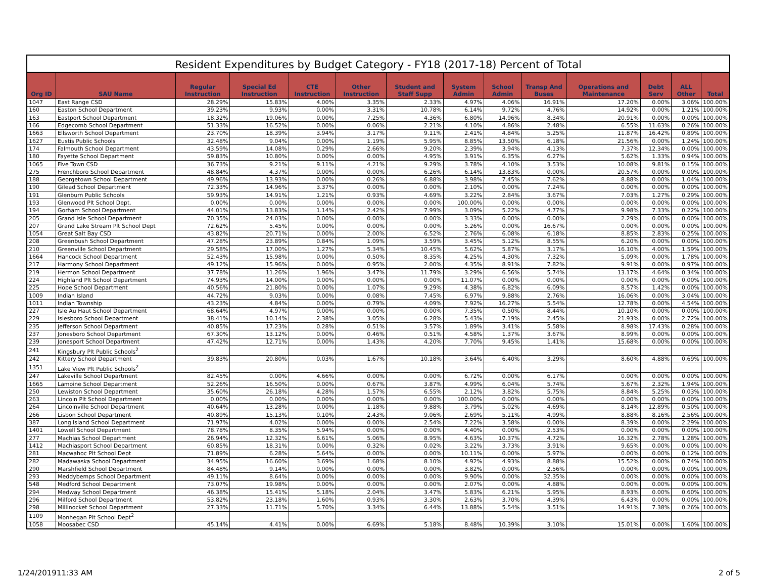Resident Expenditures by Budget Category - FY18 (2017-18) Percent of Total
| Org ID | SAU Name | Regular Instruction | Special Ed Instruction | CTE Instruction | Other Instruction | Student and Staff Supp | System Admin | School Admin | Transp And Buses | Operations and Maintenance | Debt Serv | ALL Other | Total |
| --- | --- | --- | --- | --- | --- | --- | --- | --- | --- | --- | --- | --- | --- |
| 1047 | East Range CSD | 28.29% | 15.83% | 4.00% | 3.35% | 2.33% | 4.97% | 4.06% | 16.91% | 17.20% | 0.00% | 3.06% | 100.00% |
| 160 | Easton School Department | 39.23% | 9.93% | 0.00% | 3.31% | 10.78% | 6.14% | 9.72% | 4.76% | 14.92% | 0.00% | 1.21% | 100.00% |
| 163 | Eastport School Department | 18.32% | 19.06% | 0.00% | 7.25% | 4.36% | 6.80% | 14.96% | 8.34% | 20.91% | 0.00% | 0.00% | 100.00% |
| 166 | Edgecomb School Department | 51.33% | 16.52% | 0.00% | 0.06% | 2.21% | 4.10% | 4.86% | 2.48% | 6.55% | 11.63% | 0.26% | 100.00% |
| 1663 | Ellsworth School Department | 23.70% | 18.39% | 3.94% | 3.17% | 9.11% | 2.41% | 4.84% | 5.25% | 11.87% | 16.42% | 0.89% | 100.00% |
| 1627 | Eustis Public Schools | 32.48% | 9.04% | 0.00% | 1.19% | 5.95% | 8.85% | 13.50% | 6.18% | 21.56% | 0.00% | 1.24% | 100.00% |
| 174 | Falmouth School Department | 43.59% | 14.08% | 0.29% | 2.66% | 9.20% | 2.39% | 3.94% | 4.13% | 7.37% | 12.34% | 0.00% | 100.00% |
| 180 | Fayette School Department | 59.83% | 10.80% | 0.00% | 0.00% | 4.95% | 3.91% | 6.35% | 6.27% | 5.62% | 1.33% | 0.94% | 100.00% |
| 1065 | Five Town CSD | 36.73% | 9.21% | 9.11% | 4.21% | 9.29% | 3.78% | 4.10% | 3.53% | 10.08% | 9.81% | 0.15% | 100.00% |
| 275 | Frenchboro School Department | 48.84% | 4.37% | 0.00% | 0.00% | 6.26% | 6.14% | 13.83% | 0.00% | 20.57% | 0.00% | 0.00% | 100.00% |
| 188 | Georgetown School Department | 49.96% | 13.93% | 0.00% | 0.26% | 6.88% | 3.98% | 7.45% | 7.62% | 8.88% | 0.00% | 1.04% | 100.00% |
| 190 | Gilead School Department | 72.33% | 14.96% | 3.37% | 0.00% | 0.00% | 2.10% | 0.00% | 7.24% | 0.00% | 0.00% | 0.00% | 100.00% |
| 191 | Glenburn Public Schools | 59.93% | 14.91% | 1.21% | 0.93% | 4.69% | 3.22% | 2.84% | 3.67% | 7.03% | 1.27% | 0.29% | 100.00% |
| 193 | Glenwood Plt School Dept. | 0.00% | 0.00% | 0.00% | 0.00% | 0.00% | 100.00% | 0.00% | 0.00% | 0.00% | 0.00% | 0.00% | 100.00% |
| 194 | Gorham School Department | 44.01% | 13.83% | 1.14% | 2.42% | 7.99% | 3.09% | 5.22% | 4.77% | 9.98% | 7.33% | 0.22% | 100.00% |
| 205 | Grand Isle School Department | 70.35% | 24.03% | 0.00% | 0.00% | 0.00% | 3.33% | 0.00% | 0.00% | 2.29% | 0.00% | 0.00% | 100.00% |
| 207 | Grand Lake Stream Plt School Dept | 72.62% | 5.45% | 0.00% | 0.00% | 0.00% | 5.26% | 0.00% | 16.67% | 0.00% | 0.00% | 0.00% | 100.00% |
| 1054 | Great Salt Bay CSD | 43.82% | 20.71% | 0.00% | 2.00% | 6.52% | 2.76% | 6.08% | 6.18% | 8.85% | 2.83% | 0.25% | 100.00% |
| 208 | Greenbush School Department | 47.28% | 23.89% | 0.84% | 1.09% | 3.59% | 3.45% | 5.12% | 8.55% | 6.20% | 0.00% | 0.00% | 100.00% |
| 210 | Greenville School Department | 29.58% | 17.00% | 1.27% | 5.34% | 10.45% | 5.62% | 5.87% | 3.17% | 16.10% | 4.00% | 1.59% | 100.00% |
| 1664 | Hancock School Department | 52.43% | 15.98% | 0.00% | 0.50% | 8.35% | 4.25% | 4.30% | 7.32% | 5.09% | 0.00% | 1.78% | 100.00% |
| 217 | Harmony School Department | 49.12% | 15.96% | 0.00% | 0.95% | 2.00% | 4.35% | 8.91% | 7.82% | 9.91% | 0.00% | 0.97% | 100.00% |
| 219 | Hermon School Department | 37.78% | 11.26% | 1.96% | 3.47% | 11.79% | 3.29% | 6.56% | 5.74% | 13.17% | 4.64% | 0.34% | 100.00% |
| 224 | Highland Plt School Department | 74.93% | 14.00% | 0.00% | 0.00% | 0.00% | 11.07% | 0.00% | 0.00% | 0.00% | 0.00% | 0.00% | 100.00% |
| 225 | Hope School Department | 40.56% | 21.80% | 0.00% | 1.07% | 9.29% | 4.38% | 6.82% | 6.09% | 8.57% | 1.42% | 0.00% | 100.00% |
| 1009 | Indian Island | 44.72% | 9.03% | 0.00% | 0.08% | 7.45% | 6.97% | 9.88% | 2.76% | 16.06% | 0.00% | 3.04% | 100.00% |
| 1011 | Indian Township | 43.23% | 4.84% | 0.00% | 0.79% | 4.09% | 7.92% | 16.27% | 5.54% | 12.78% | 0.00% | 4.54% | 100.00% |
| 227 | Isle Au Haut School Department | 68.64% | 4.97% | 0.00% | 0.00% | 0.00% | 7.35% | 0.50% | 8.44% | 10.10% | 0.00% | 0.00% | 100.00% |
| 229 | Islesboro School Department | 38.41% | 10.14% | 2.38% | 3.05% | 6.28% | 5.43% | 7.19% | 2.45% | 21.93% | 0.00% | 2.72% | 100.00% |
| 235 | Jefferson School Department | 40.85% | 17.23% | 0.28% | 0.51% | 3.57% | 1.89% | 3.41% | 5.58% | 8.98% | 17.43% | 0.28% | 100.00% |
| 237 | Jonesboro School Department | 67.30% | 13.12% | 0.00% | 0.46% | 0.51% | 4.58% | 1.37% | 3.67% | 8.99% | 0.00% | 0.00% | 100.00% |
| 239 | Jonesport School Department | 47.42% | 12.71% | 0.00% | 1.43% | 4.20% | 7.70% | 9.45% | 1.41% | 15.68% | 0.00% | 0.00% | 100.00% |
| 241 | Kingsbury Plt Public Schools<sup>2</sup> | | | | | | | | | | | | |
| 242 | Kittery School Department | 39.83% | 20.80% | 0.03% | 1.67% | 10.18% | 3.64% | 6.40% | 3.29% | 8.60% | 4.88% | 0.69% | 100.00% |
| 1351 | Lake View Plt Public Schools<sup>2</sup> | | | | | | | | | | | | |
| 247 | Lakeville School Department | 82.45% | 0.00% | 4.66% | 0.00% | 0.00% | 6.72% | 0.00% | 6.17% | 0.00% | 0.00% | 0.00% | 100.00% |
| 1665 | Lamoine School Department | 52.26% | 16.50% | 0.00% | 0.67% | 3.87% | 4.99% | 6.04% | 5.74% | 5.67% | 2.32% | 1.94% | 100.00% |
| 250 | Lewiston School Department | 35.60% | 26.18% | 4.28% | 1.57% | 6.55% | 2.12% | 3.82% | 5.75% | 8.84% | 5.25% | 0.03% | 100.00% |
| 263 | Lincoln Plt School Department | 0.00% | 0.00% | 0.00% | 0.00% | 0.00% | 100.00% | 0.00% | 0.00% | 0.00% | 0.00% | 0.00% | 100.00% |
| 264 | Lincolnville School Department | 40.64% | 13.28% | 0.00% | 1.18% | 9.88% | 3.79% | 5.02% | 4.69% | 8.14% | 12.89% | 0.50% | 100.00% |
| 266 | Lisbon School Department | 40.89% | 15.13% | 0.10% | 2.43% | 9.06% | 2.69% | 5.11% | 4.99% | 8.88% | 8.16% | 2.56% | 100.00% |
| 387 | Long Island School Department | 71.97% | 4.02% | 0.00% | 0.00% | 2.54% | 7.22% | 3.58% | 0.00% | 8.39% | 0.00% | 2.29% | 100.00% |
| 1401 | Lowell School Department | 78.78% | 8.35% | 5.94% | 0.00% | 0.00% | 4.40% | 0.00% | 2.53% | 0.00% | 0.00% | 0.00% | 100.00% |
| 277 | Machias School Department | 26.94% | 12.32% | 6.61% | 5.06% | 8.95% | 4.63% | 10.37% | 4.72% | 16.32% | 2.78% | 1.28% | 100.00% |
| 1412 | Machiasport School Department | 60.85% | 18.31% | 0.00% | 0.32% | 0.02% | 3.22% | 3.73% | 3.91% | 9.65% | 0.00% | 0.00% | 100.00% |
| 281 | Macwahoc Plt School Dept | 71.89% | 6.28% | 5.64% | 0.00% | 0.00% | 10.11% | 0.00% | 5.97% | 0.00% | 0.00% | 0.12% | 100.00% |
| 282 | Madawaska School Department | 34.95% | 16.60% | 3.69% | 1.68% | 8.10% | 4.92% | 4.93% | 8.88% | 15.52% | 0.00% | 0.74% | 100.00% |
| 290 | Marshfield School Department | 84.48% | 9.14% | 0.00% | 0.00% | 0.00% | 3.82% | 0.00% | 2.56% | 0.00% | 0.00% | 0.00% | 100.00% |
| 293 | Meddybemps School Department | 49.11% | 8.64% | 0.00% | 0.00% | 0.00% | 9.90% | 0.00% | 32.35% | 0.00% | 0.00% | 0.00% | 100.00% |
| 548 | Medford School Department | 73.07% | 19.98% | 0.00% | 0.00% | 0.00% | 2.07% | 0.00% | 4.88% | 0.00% | 0.00% | 0.00% | 100.00% |
| 294 | Medway School Department | 46.38% | 15.41% | 5.18% | 2.04% | 3.47% | 5.83% | 6.21% | 5.95% | 8.93% | 0.00% | 0.60% | 100.00% |
| 296 | Milford School Department | 53.82% | 23.18% | 1.60% | 0.93% | 3.30% | 2.63% | 3.70% | 4.39% | 6.43% | 0.00% | 0.00% | 100.00% |
| 298 | Millinocket School Department | 27.33% | 11.71% | 5.70% | 3.34% | 6.44% | 13.88% | 5.54% | 3.51% | 14.91% | 7.38% | 0.26% | 100.00% |
| 1109 | Monhegan Plt School Dept<sup>2</sup> | | | | | | | | | | | | |
| 1058 | Moosabec CSD | 45.14% | 4.41% | 0.00% | 6.69% | 5.18% | 8.48% | 10.39% | 3.10% | 15.01% | 0.00% | 1.60% | 100.00% |
1/24/201911:33 AM 2 of 5